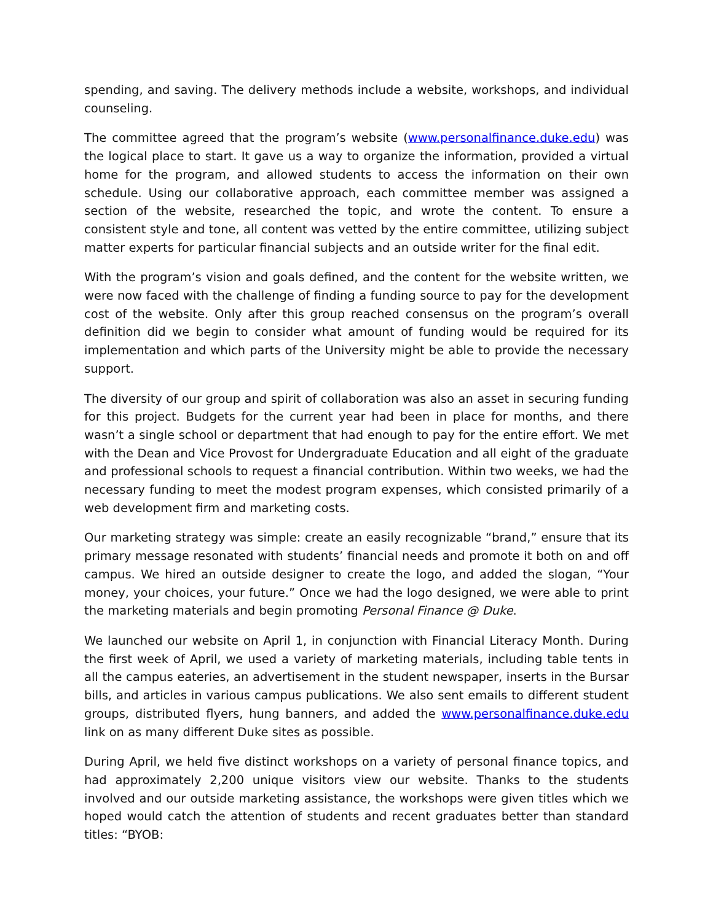spending, and saving. The delivery methods include a website, workshops, and individual counseling.
The committee agreed that the program’s website (www.personalfinance.duke.edu) was the logical place to start. It gave us a way to organize the information, provided a virtual home for the program, and allowed students to access the information on their own schedule. Using our collaborative approach, each committee member was assigned a section of the website, researched the topic, and wrote the content. To ensure a consistent style and tone, all content was vetted by the entire committee, utilizing subject matter experts for particular financial subjects and an outside writer for the final edit.
With the program’s vision and goals defined, and the content for the website written, we were now faced with the challenge of finding a funding source to pay for the development cost of the website. Only after this group reached consensus on the program’s overall definition did we begin to consider what amount of funding would be required for its implementation and which parts of the University might be able to provide the necessary support.
The diversity of our group and spirit of collaboration was also an asset in securing funding for this project. Budgets for the current year had been in place for months, and there wasn’t a single school or department that had enough to pay for the entire effort. We met with the Dean and Vice Provost for Undergraduate Education and all eight of the graduate and professional schools to request a financial contribution. Within two weeks, we had the necessary funding to meet the modest program expenses, which consisted primarily of a web development firm and marketing costs.
Our marketing strategy was simple: create an easily recognizable “brand,” ensure that its primary message resonated with students’ financial needs and promote it both on and off campus. We hired an outside designer to create the logo, and added the slogan, “Your money, your choices, your future.” Once we had the logo designed, we were able to print the marketing materials and begin promoting Personal Finance @ Duke.
We launched our website on April 1, in conjunction with Financial Literacy Month. During the first week of April, we used a variety of marketing materials, including table tents in all the campus eateries, an advertisement in the student newspaper, inserts in the Bursar bills, and articles in various campus publications. We also sent emails to different student groups, distributed flyers, hung banners, and added the www.personalfinance.duke.edu link on as many different Duke sites as possible.
During April, we held five distinct workshops on a variety of personal finance topics, and had approximately 2,200 unique visitors view our website. Thanks to the students involved and our outside marketing assistance, the workshops were given titles which we hoped would catch the attention of students and recent graduates better than standard titles: “BYOB: